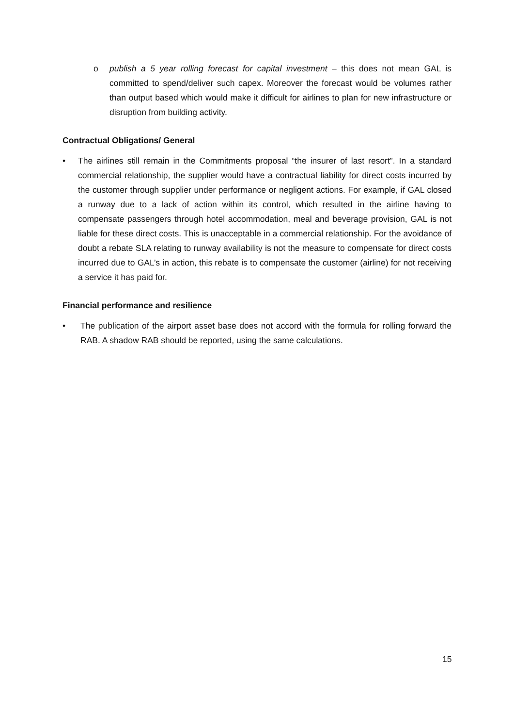o publish a 5 year rolling forecast for capital investment – this does not mean GAL is committed to spend/deliver such capex. Moreover the forecast would be volumes rather than output based which would make it difficult for airlines to plan for new infrastructure or disruption from building activity.
Contractual Obligations/ General
• The airlines still remain in the Commitments proposal “the insurer of last resort”. In a standard commercial relationship, the supplier would have a contractual liability for direct costs incurred by the customer through supplier under performance or negligent actions. For example, if GAL closed a runway due to a lack of action within its control, which resulted in the airline having to compensate passengers through hotel accommodation, meal and beverage provision, GAL is not liable for these direct costs. This is unacceptable in a commercial relationship. For the avoidance of doubt a rebate SLA relating to runway availability is not the measure to compensate for direct costs incurred due to GAL’s in action, this rebate is to compensate the customer (airline) for not receiving a service it has paid for.
Financial performance and resilience
• The publication of the airport asset base does not accord with the formula for rolling forward the RAB. A shadow RAB should be reported, using the same calculations.
15